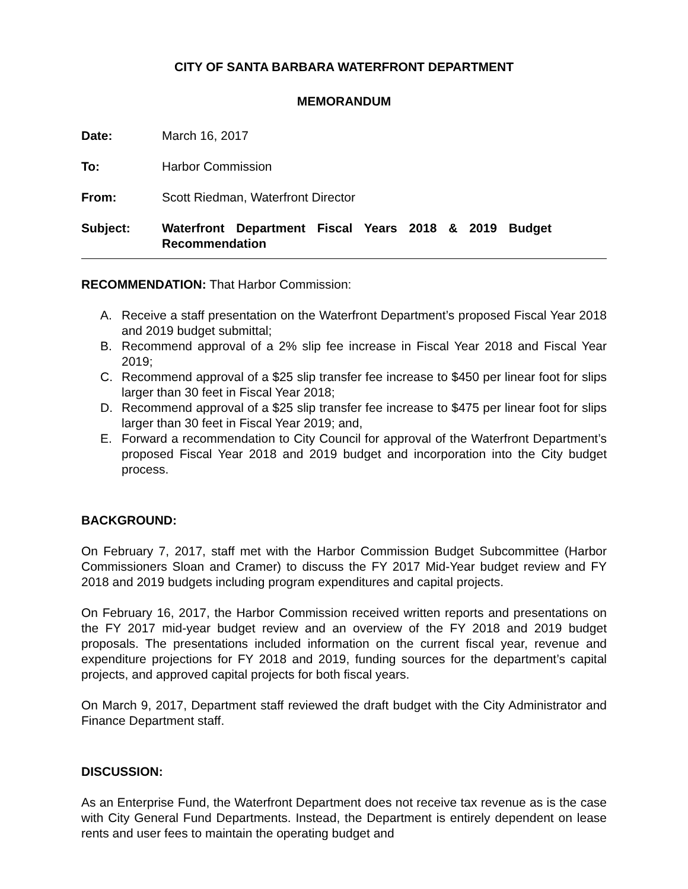CITY OF SANTA BARBARA WATERFRONT DEPARTMENT
MEMORANDUM
Date: March 16, 2017
To: Harbor Commission
From: Scott Riedman, Waterfront Director
Subject: Waterfront Department Fiscal Years 2018 & 2019 Budget
Recommendation
RECOMMENDATION: That Harbor Commission:
A. Receive a staff presentation on the Waterfront Department’s proposed Fiscal Year 2018 and 2019 budget submittal;
B. Recommend approval of a 2% slip fee increase in Fiscal Year 2018 and Fiscal Year 2019;
C. Recommend approval of a $25 slip transfer fee increase to $450 per linear foot for slips larger than 30 feet in Fiscal Year 2018;
D. Recommend approval of a $25 slip transfer fee increase to $475 per linear foot for slips larger than 30 feet in Fiscal Year 2019; and,
E. Forward a recommendation to City Council for approval of the Waterfront Department’s proposed Fiscal Year 2018 and 2019 budget and incorporation into the City budget process.
BACKGROUND:
On February 7, 2017, staff met with the Harbor Commission Budget Subcommittee (Harbor Commissioners Sloan and Cramer) to discuss the FY 2017 Mid-Year budget review and FY 2018 and 2019 budgets including program expenditures and capital projects.
On February 16, 2017, the Harbor Commission received written reports and presentations on the FY 2017 mid-year budget review and an overview of the FY 2018 and 2019 budget proposals. The presentations included information on the current fiscal year, revenue and expenditure projections for FY 2018 and 2019, funding sources for the department’s capital projects, and approved capital projects for both fiscal years.
On March 9, 2017, Department staff reviewed the draft budget with the City Administrator and Finance Department staff.
DISCUSSION:
As an Enterprise Fund, the Waterfront Department does not receive tax revenue as is the case with City General Fund Departments. Instead, the Department is entirely dependent on lease rents and user fees to maintain the operating budget and